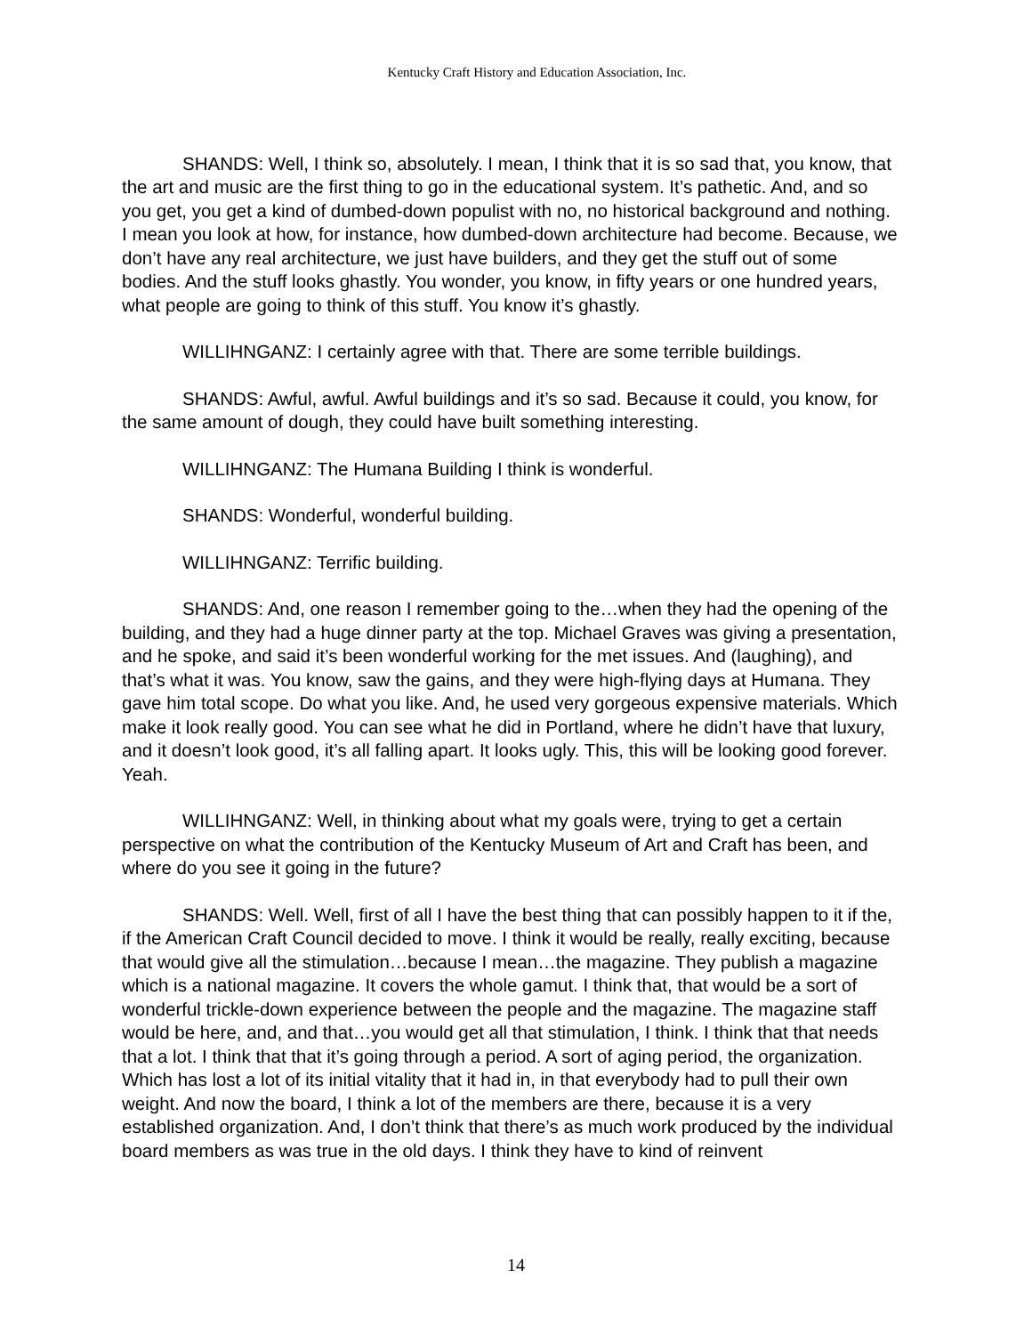Kentucky Craft History and Education Association, Inc.
SHANDS: Well, I think so, absolutely. I mean, I think that it is so sad that, you know, that the art and music are the first thing to go in the educational system. It’s pathetic. And, and so you get, you get a kind of dumbed-down populist with no, no historical background and nothing. I mean you look at how, for instance, how dumbed-down architecture had become. Because, we don’t have any real architecture, we just have builders, and they get the stuff out of some bodies. And the stuff looks ghastly. You wonder, you know, in fifty years or one hundred years, what people are going to think of this stuff. You know it’s ghastly.
WILLIHNGANZ: I certainly agree with that. There are some terrible buildings.
SHANDS: Awful, awful. Awful buildings and it’s so sad. Because it could, you know, for the same amount of dough, they could have built something interesting.
WILLIHNGANZ: The Humana Building I think is wonderful.
SHANDS: Wonderful, wonderful building.
WILLIHNGANZ: Terrific building.
SHANDS: And, one reason I remember going to the…when they had the opening of the building, and they had a huge dinner party at the top. Michael Graves was giving a presentation, and he spoke, and said it’s been wonderful working for the met issues. And (laughing), and that’s what it was. You know, saw the gains, and they were high-flying days at Humana. They gave him total scope. Do what you like. And, he used very gorgeous expensive materials. Which make it look really good. You can see what he did in Portland, where he didn’t have that luxury, and it doesn’t look good, it’s all falling apart. It looks ugly. This, this will be looking good forever. Yeah.
WILLIHNGANZ: Well, in thinking about what my goals were, trying to get a certain perspective on what the contribution of the Kentucky Museum of Art and Craft has been, and where do you see it going in the future?
SHANDS: Well. Well, first of all I have the best thing that can possibly happen to it if the, if the American Craft Council decided to move. I think it would be really, really exciting, because that would give all the stimulation…because I mean…the magazine. They publish a magazine which is a national magazine. It covers the whole gamut. I think that, that would be a sort of wonderful trickle-down experience between the people and the magazine. The magazine staff would be here, and, and that…you would get all that stimulation, I think. I think that that needs that a lot. I think that that it’s going through a period. A sort of aging period, the organization. Which has lost a lot of its initial vitality that it had in, in that everybody had to pull their own weight. And now the board, I think a lot of the members are there, because it is a very established organization. And, I don’t think that there’s as much work produced by the individual board members as was true in the old days. I think they have to kind of reinvent
14